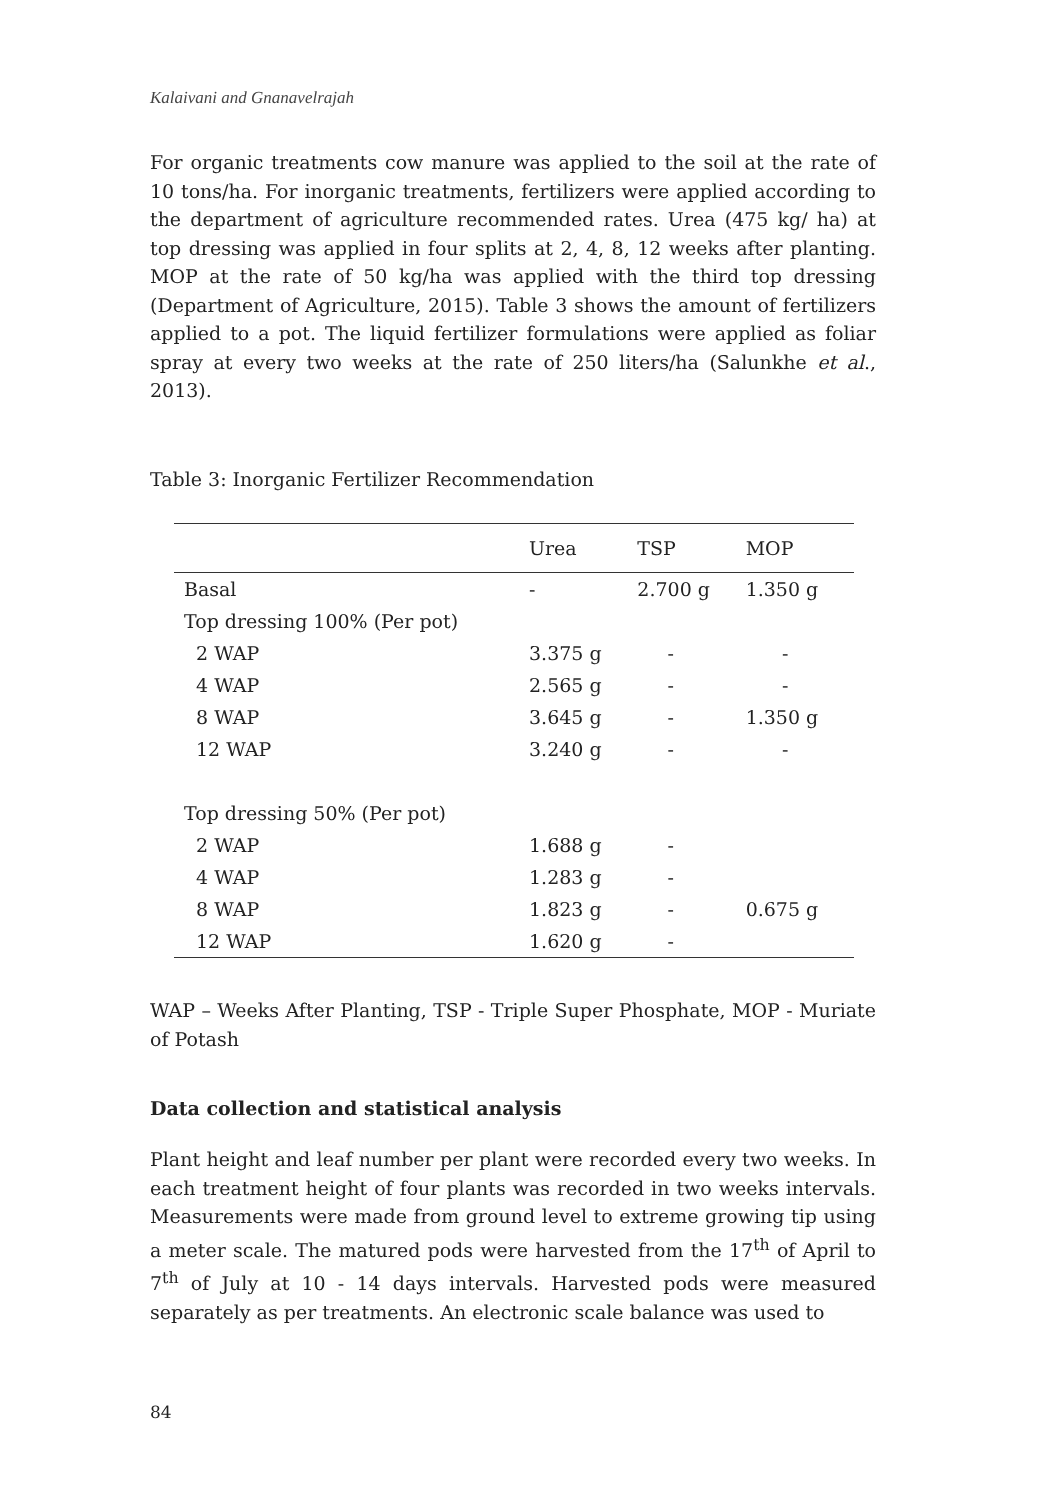Kalaivani and Gnanavelrajah
For organic treatments cow manure was applied to the soil at the rate of 10 tons/ha. For inorganic treatments, fertilizers were applied according to the department of agriculture recommended rates. Urea (475 kg/ ha) at top dressing was applied in four splits at 2, 4, 8, 12 weeks after planting. MOP at the rate of 50 kg/ha was applied with the third top dressing (Department of Agriculture, 2015). Table 3 shows the amount of fertilizers applied to a pot. The liquid fertilizer formulations were applied as foliar spray at every two weeks at the rate of 250 liters/ha (Salunkhe et al., 2013).
Table 3: Inorganic Fertilizer Recommendation
| | Urea | TSP | MOP |
| Basal | - | 2.700 g | 1.350 g |
| Top dressing 100% (Per pot) | | | |
| 2 WAP | 3.375 g | - | - |
| 4 WAP | 2.565 g | - | - |
| 8 WAP | 3.645 g | - | 1.350 g |
| 12 WAP | 3.240 g | - | - |
| Top dressing 50% (Per pot) | | | |
| 2 WAP | 1.688 g | - | |
| 4 WAP | 1.283 g | - | |
| 8 WAP | 1.823 g | - | 0.675 g |
| 12 WAP | 1.620 g | - | |
WAP – Weeks After Planting, TSP - Triple Super Phosphate, MOP - Muriate of Potash
Data collection and statistical analysis
Plant height and leaf number per plant were recorded every two weeks. In each treatment height of four plants was recorded in two weeks intervals. Measurements were made from ground level to extreme growing tip using a meter scale. The matured pods were harvested from the 17<sup>th</sup> of April to 7<sup>th</sup> of July at 10 - 14 days intervals. Harvested pods were measured separately as per treatments. An electronic scale balance was used to
84